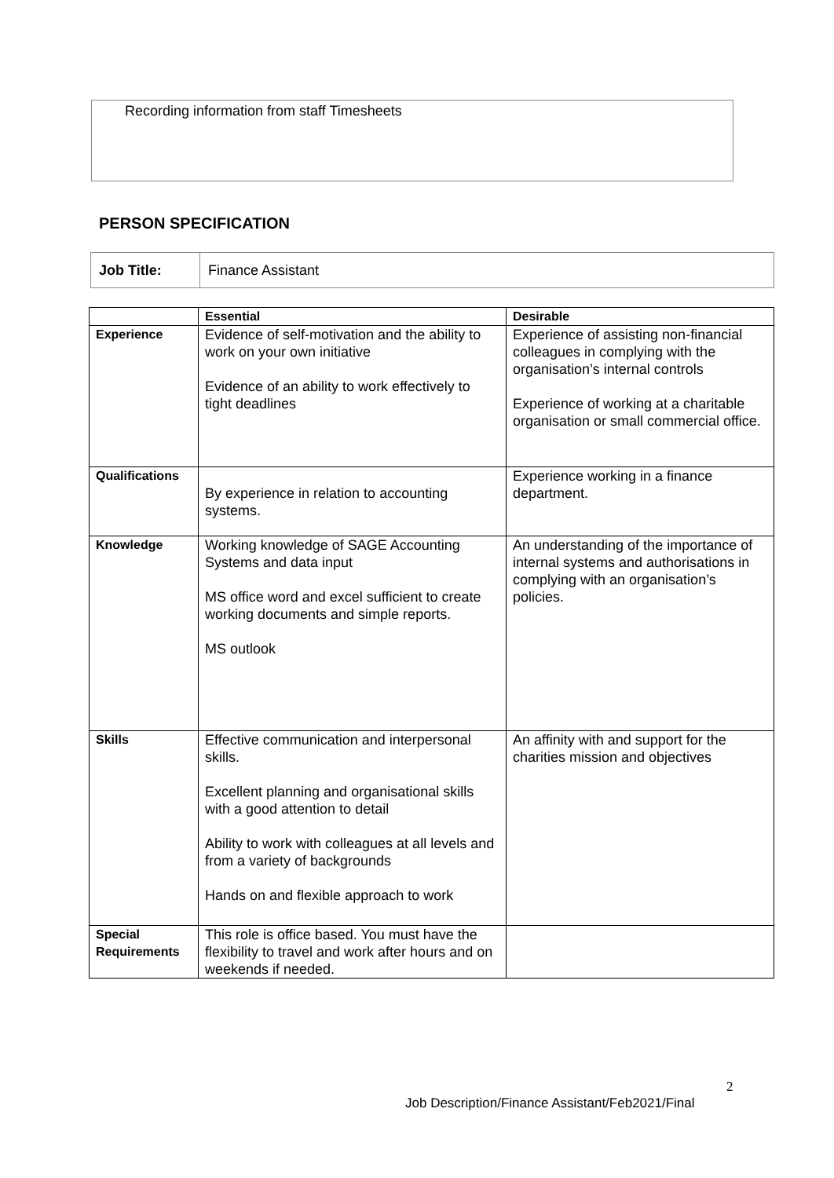Recording information from staff Timesheets
PERSON SPECIFICATION
| Job Title: | Finance Assistant |
| | Essential | Desirable |
| --- | --- | --- |
| Experience | Evidence of self-motivation and the ability to work on your own initiative Evidence of an ability to work effectively to tight deadlines | Experience of assisting non-financial colleagues in complying with the organisation’s internal controls Experience of working at a charitable organisation or small commercial office. |
| Qualifications | By experience in relation to accounting systems. | Experience working in a finance department. |
| Knowledge | Working knowledge of SAGE Accounting Systems and data input MS office word and excel sufficient to create working documents and simple reports. MS outlook | An understanding of the importance of internal systems and authorisations in complying with an organisation’s policies. |
| Skills | Effective communication and interpersonal skills. Excellent planning and organisational skills with a good attention to detail Ability to work with colleagues at all levels and from a variety of backgrounds Hands on and flexible approach to work | An affinity with and support for the charities mission and objectives |
| Special Requirements | This role is office based. You must have the flexibility to travel and work after hours and on weekends if needed. | |
2
Job Description/Finance Assistant/Feb2021/Final